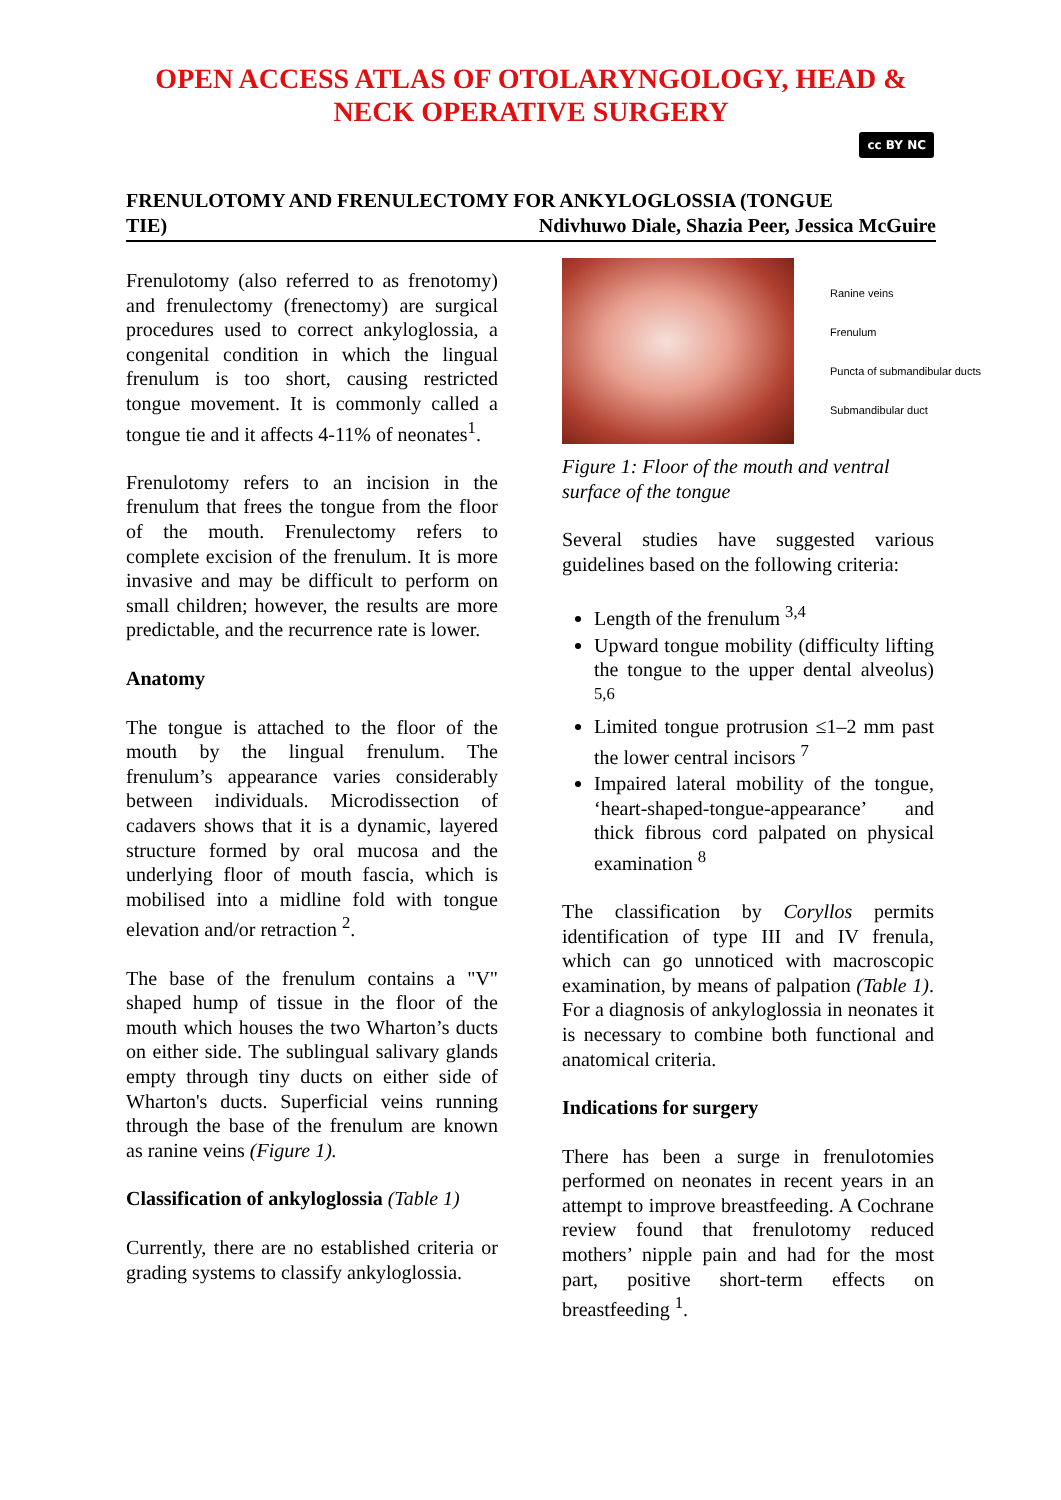OPEN ACCESS ATLAS OF OTOLARYNGOLOGY, HEAD &
NECK OPERATIVE SURGERY
cc BY NC
FRENULOTOMY AND FRENULECTOMY FOR ANKYLOGLOSSIA (TONGUE
TIE) Ndivhuwo Diale, Shazia Peer, Jessica McGuire
Frenulotomy (also referred to as frenotomy) and frenulectomy (frenectomy) are surgical procedures used to correct ankyloglossia, a congenital condition in which the lingual frenulum is too short, causing restricted tongue movement. It is commonly called a tongue tie and it affects 4-11% of neonates<sup>1</sup>.
Frenulotomy refers to an incision in the frenulum that frees the tongue from the floor of the mouth. Frenulectomy refers to complete excision of the frenulum. It is more invasive and may be difficult to perform on small children; however, the results are more predictable, and the recurrence rate is lower.
Anatomy
The tongue is attached to the floor of the mouth by the lingual frenulum. The frenulum’s appearance varies considerably between individuals. Microdissection of cadavers shows that it is a dynamic, layered structure formed by oral mucosa and the underlying floor of mouth fascia, which is mobilised into a midline fold with tongue elevation and/or retraction <sup>2</sup>.
The base of the frenulum contains a "V" shaped hump of tissue in the floor of the mouth which houses the two Wharton’s ducts on either side. The sublingual salivary glands empty through tiny ducts on either side of Wharton's ducts. Superficial veins running through the base of the frenulum are known as ranine veins (Figure 1).
Classification of ankyloglossia (Table 1)
Currently, there are no established criteria or grading systems to classify ankyloglossia.
Ranine veins
Frenulum
Puncta of submandibular ducts
Submandibular duct
Figure 1: Floor of the mouth and ventral surface of the tongue
Several studies have suggested various guidelines based on the following criteria:
Length of the frenulum <sup>3,4</sup>
Upward tongue mobility (difficulty lifting the tongue to the upper dental alveolus) <sup>5,6</sup>
Limited tongue protrusion ≤1–2 mm past the lower central incisors <sup>7</sup>
Impaired lateral mobility of the tongue, ‘heart-shaped-tongue-appearance’ and thick fibrous cord palpated on physical examination <sup>8</sup>
The classification by Coryllos permits identification of type III and IV frenula, which can go unnoticed with macroscopic examination, by means of palpation (Table 1). For a diagnosis of ankyloglossia in neonates it is necessary to combine both functional and anatomical criteria.
Indications for surgery
There has been a surge in frenulotomies performed on neonates in recent years in an attempt to improve breastfeeding. A Cochrane review found that frenulotomy reduced mothers’ nipple pain and had for the most part, positive short-term effects on breastfeeding <sup>1</sup>.